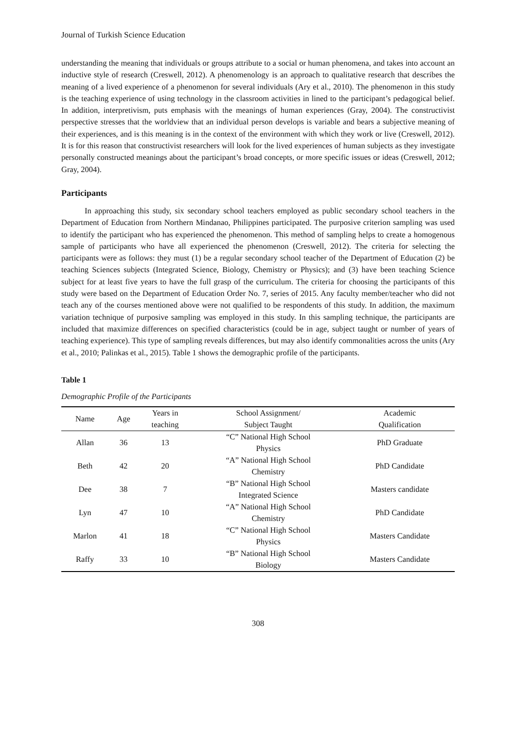Journal of Turkish Science Education
understanding the meaning that individuals or groups attribute to a social or human phenomena, and takes into account an inductive style of research (Creswell, 2012). A phenomenology is an approach to qualitative research that describes the meaning of a lived experience of a phenomenon for several individuals (Ary et al., 2010). The phenomenon in this study is the teaching experience of using technology in the classroom activities in lined to the participant’s pedagogical belief. In addition, interpretivism, puts emphasis with the meanings of human experiences (Gray, 2004). The constructivist perspective stresses that the worldview that an individual person develops is variable and bears a subjective meaning of their experiences, and is this meaning is in the context of the environment with which they work or live (Creswell, 2012). It is for this reason that constructivist researchers will look for the lived experiences of human subjects as they investigate personally constructed meanings about the participant’s broad concepts, or more specific issues or ideas (Creswell, 2012; Gray, 2004).
Participants
In approaching this study, six secondary school teachers employed as public secondary school teachers in the Department of Education from Northern Mindanao, Philippines participated. The purposive criterion sampling was used to identify the participant who has experienced the phenomenon. This method of sampling helps to create a homogenous sample of participants who have all experienced the phenomenon (Creswell, 2012). The criteria for selecting the participants were as follows: they must (1) be a regular secondary school teacher of the Department of Education (2) be teaching Sciences subjects (Integrated Science, Biology, Chemistry or Physics); and (3) have been teaching Science subject for at least five years to have the full grasp of the curriculum. The criteria for choosing the participants of this study were based on the Department of Education Order No. 7, series of 2015. Any faculty member/teacher who did not teach any of the courses mentioned above were not qualified to be respondents of this study. In addition, the maximum variation technique of purposive sampling was employed in this study. In this sampling technique, the participants are included that maximize differences on specified characteristics (could be in age, subject taught or number of years of teaching experience). This type of sampling reveals differences, but may also identify commonalities across the units (Ary et al., 2010; Palinkas et al., 2015). Table 1 shows the demographic profile of the participants.
Table 1
Demographic Profile of the Participants
| Name | Age | Years in teaching | School Assignment/ Subject Taught | Academic Qualification |
| --- | --- | --- | --- | --- |
| Allan | 36 | 13 | “C” National High School Physics | PhD Graduate |
| Beth | 42 | 20 | “A” National High School Chemistry | PhD Candidate |
| Dee | 38 | 7 | “B” National High School Integrated Science | Masters candidate |
| Lyn | 47 | 10 | “A” National High School Chemistry | PhD Candidate |
| Marlon | 41 | 18 | “C” National High School Physics | Masters Candidate |
| Raffy | 33 | 10 | “B” National High School Biology | Masters Candidate |
308